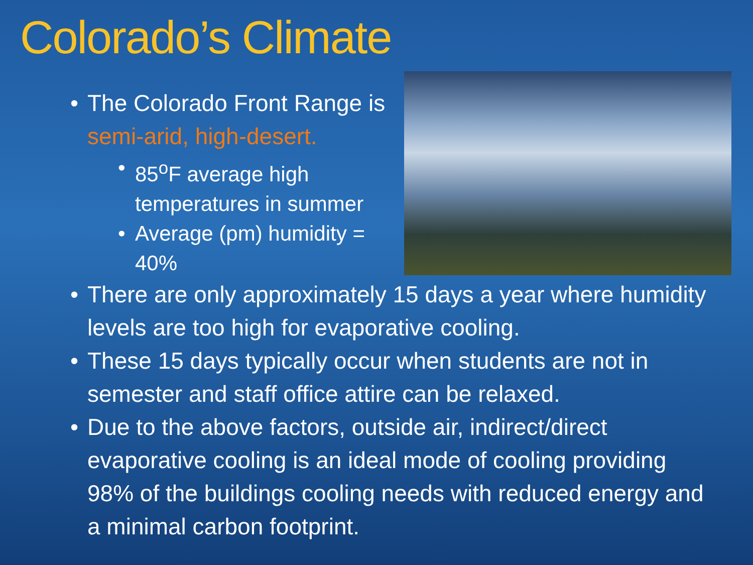Colorado’s Climate
• The Colorado Front Range is semi-arid, high-desert.
• 85<sup>o</sup>F average high temperatures in summer
• Average (pm) humidity = 40%
• There are only approximately 15 days a year where humidity levels are too high for evaporative cooling.
• These 15 days typically occur when students are not in semester and staff office attire can be relaxed.
• Due to the above factors, outside air, indirect/direct evaporative cooling is an ideal mode of cooling providing 98% of the buildings cooling needs with reduced energy and a minimal carbon footprint.